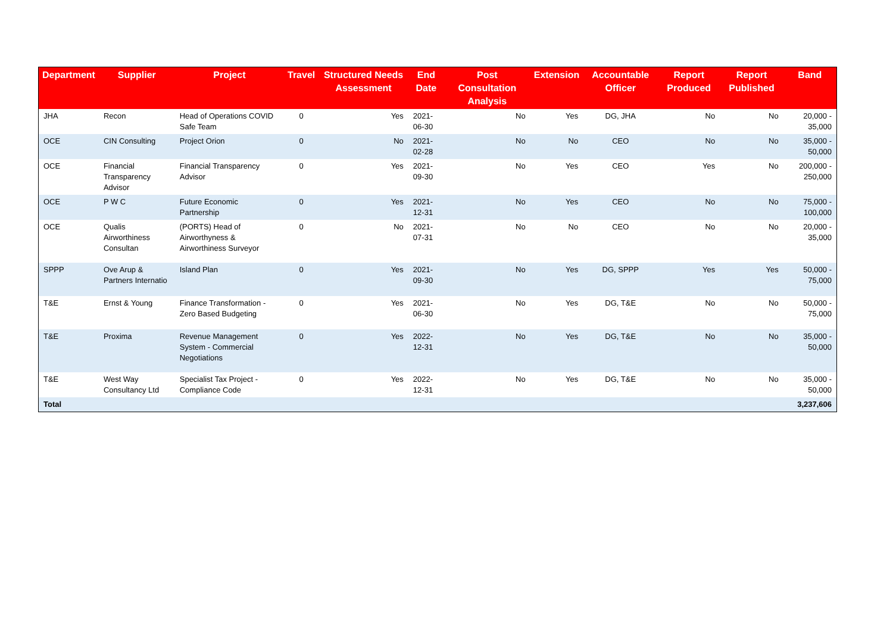| Department | Supplier | Project | Travel | Structured Needs Assessment | End Date | Post Consultation Analysis | Extension | Accountable Officer | Report Produced | Report Published | Band |
| --- | --- | --- | --- | --- | --- | --- | --- | --- | --- | --- | --- |
| JHA | Recon | Head of Operations COVID Safe Team | 0 | Yes | 2021-06-30 | No | Yes | DG, JHA | No | No | 20,000 - 35,000 |
| OCE | CIN Consulting | Project Orion | 0 | No | 2021-02-28 | No | No | CEO | No | No | 35,000 - 50,000 |
| OCE | Financial Transparency Advisor | Financial Transparency Advisor | 0 | Yes | 2021-09-30 | No | Yes | CEO | Yes | No | 200,000 - 250,000 |
| OCE | P W C | Future Economic Partnership | 0 | Yes | 2021-12-31 | No | Yes | CEO | No | No | 75,000 - 100,000 |
| OCE | Qualis Airworthiness Consultan | (PORTS) Head of Airworthyness & Airworthiness Surveyor | 0 | No | 2021-07-31 | No | No | CEO | No | No | 20,000 - 35,000 |
| SPPP | Ove Arup & Partners Internatio | Island Plan | 0 | Yes | 2021-09-30 | No | Yes | DG, SPPP | Yes | Yes | 50,000 - 75,000 |
| T&E | Ernst & Young | Finance Transformation - Zero Based Budgeting | 0 | Yes | 2021-06-30 | No | Yes | DG, T&E | No | No | 50,000 - 75,000 |
| T&E | Proxima | Revenue Management System - Commercial Negotiations | 0 | Yes | 2022-12-31 | No | Yes | DG, T&E | No | No | 35,000 - 50,000 |
| T&E | West Way Consultancy Ltd | Specialist Tax Project - Compliance Code | 0 | Yes | 2022-12-31 | No | Yes | DG, T&E | No | No | 35,000 - 50,000 |
| Total | | | | | | | | | | | 3,237,606 |